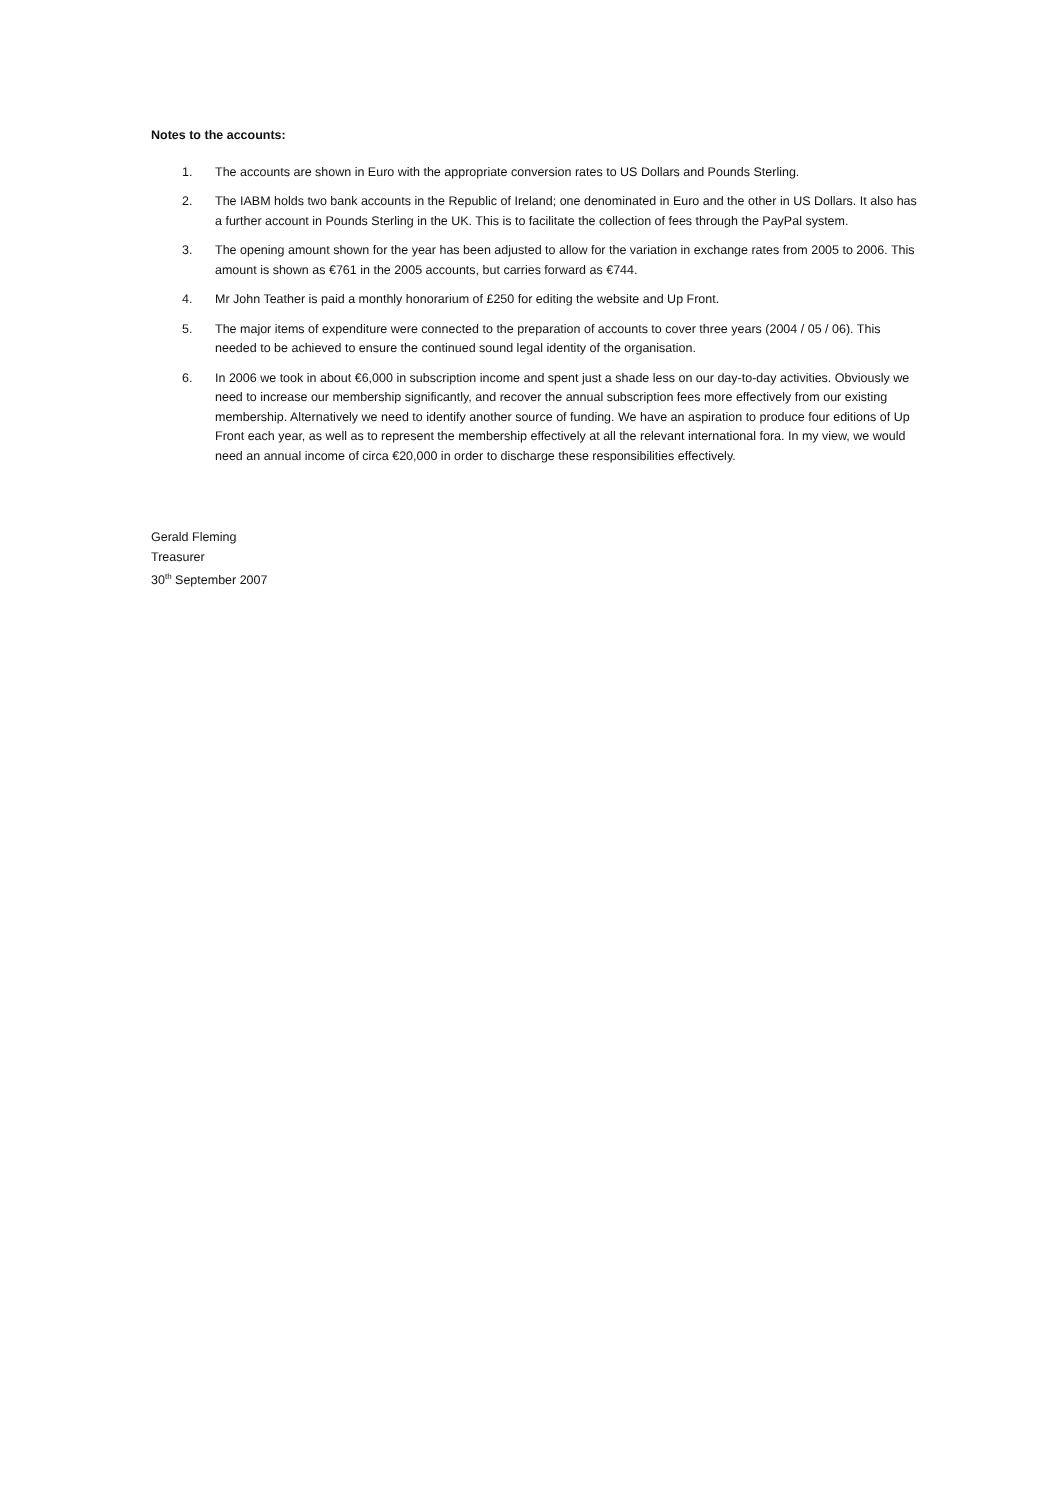Notes to the accounts:
1. The accounts are shown in Euro with the appropriate conversion rates to US Dollars and Pounds Sterling.
2. The IABM holds two bank accounts in the Republic of Ireland; one denominated in Euro and the other in US Dollars. It also has a further account in Pounds Sterling in the UK. This is to facilitate the collection of fees through the PayPal system.
3. The opening amount shown for the year has been adjusted to allow for the variation in exchange rates from 2005 to 2006. This amount is shown as €761 in the 2005 accounts, but carries forward as €744.
4. Mr John Teather is paid a monthly honorarium of £250 for editing the website and Up Front.
5. The major items of expenditure were connected to the preparation of accounts to cover three years (2004 / 05 / 06). This needed to be achieved to ensure the continued sound legal identity of the organisation.
6. In 2006 we took in about €6,000 in subscription income and spent just a shade less on our day-to-day activities. Obviously we need to increase our membership significantly, and recover the annual subscription fees more effectively from our existing membership. Alternatively we need to identify another source of funding. We have an aspiration to produce four editions of Up Front each year, as well as to represent the membership effectively at all the relevant international fora. In my view, we would need an annual income of circa €20,000 in order to discharge these responsibilities effectively.
Gerald Fleming
Treasurer
30<sup>th</sup> September 2007